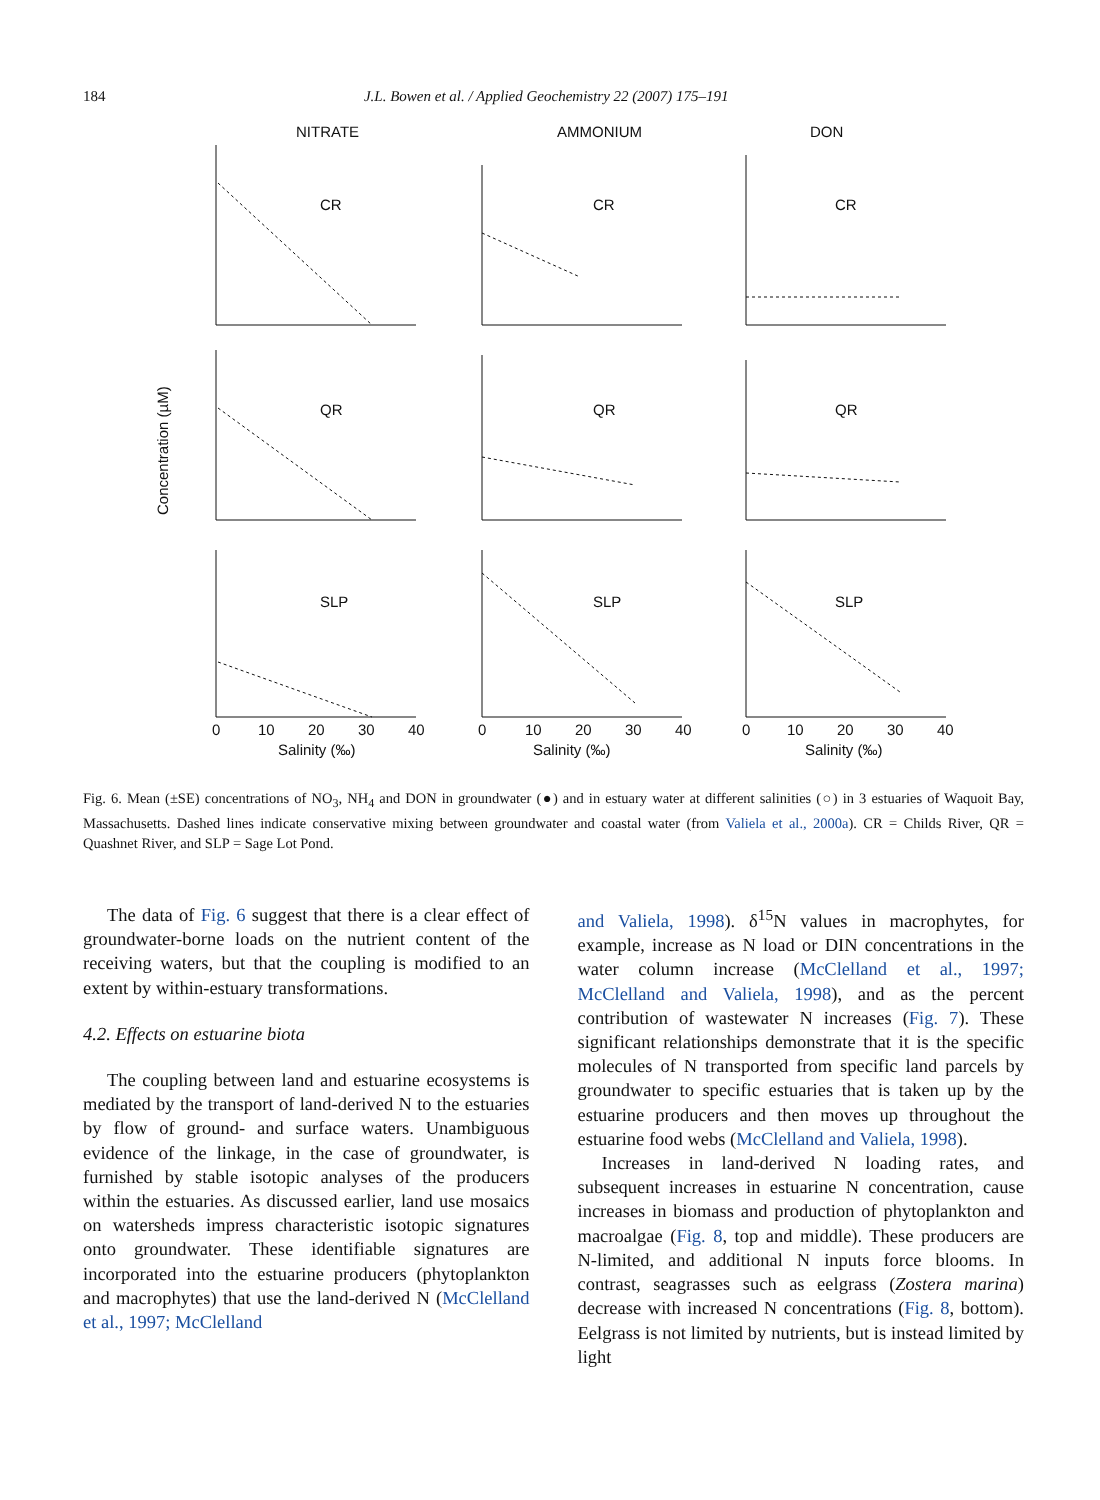184 J.L. Bowen et al. / Applied Geochemistry 22 (2007) 175–191
NITRATE
AMMONIUM
DON
Concentration (µM)
CR
CR
CR
QR
QR
QR
SLP
SLP
SLP
Salinity (‰)
Salinity (‰)
Salinity (‰)
0
10
20
30
40
0
10
20
30
40
0
10
20
30
40
Fig. 6. Mean (±SE) concentrations of NO<sub>3</sub>, NH<sub>4</sub> and DON in groundwater (●) and in estuary water at different salinities (○) in 3 estuaries of Waquoit Bay, Massachusetts. Dashed lines indicate conservative mixing between groundwater and coastal water (from Valiela et al., 2000a). CR = Childs River, QR = Quashnet River, and SLP = Sage Lot Pond.
The data of Fig. 6 suggest that there is a clear effect of groundwater-borne loads on the nutrient content of the receiving waters, but that the coupling is modified to an extent by within-estuary transformations.
4.2. Effects on estuarine biota
The coupling between land and estuarine ecosystems is mediated by the transport of land-derived N to the estuaries by flow of ground- and surface waters. Unambiguous evidence of the linkage, in the case of groundwater, is furnished by stable isotopic analyses of the producers within the estuaries. As discussed earlier, land use mosaics on watersheds impress characteristic isotopic signatures onto groundwater. These identifiable signatures are incorporated into the estuarine producers (phytoplankton and macrophytes) that use the land-derived N (McClelland et al., 1997; McClelland
and Valiela, 1998). δ<sup>15</sup>N values in macrophytes, for example, increase as N load or DIN concentrations in the water column increase (McClelland et al., 1997; McClelland and Valiela, 1998), and as the percent contribution of wastewater N increases (Fig. 7). These significant relationships demonstrate that it is the specific molecules of N transported from specific land parcels by groundwater to specific estuaries that is taken up by the estuarine producers and then moves up throughout the estuarine food webs (McClelland and Valiela, 1998).
Increases in land-derived N loading rates, and subsequent increases in estuarine N concentration, cause increases in biomass and production of phytoplankton and macroalgae (Fig. 8, top and middle). These producers are N-limited, and additional N inputs force blooms. In contrast, seagrasses such as eelgrass (Zostera marina) decrease with increased N concentrations (Fig. 8, bottom). Eelgrass is not limited by nutrients, but is instead limited by light